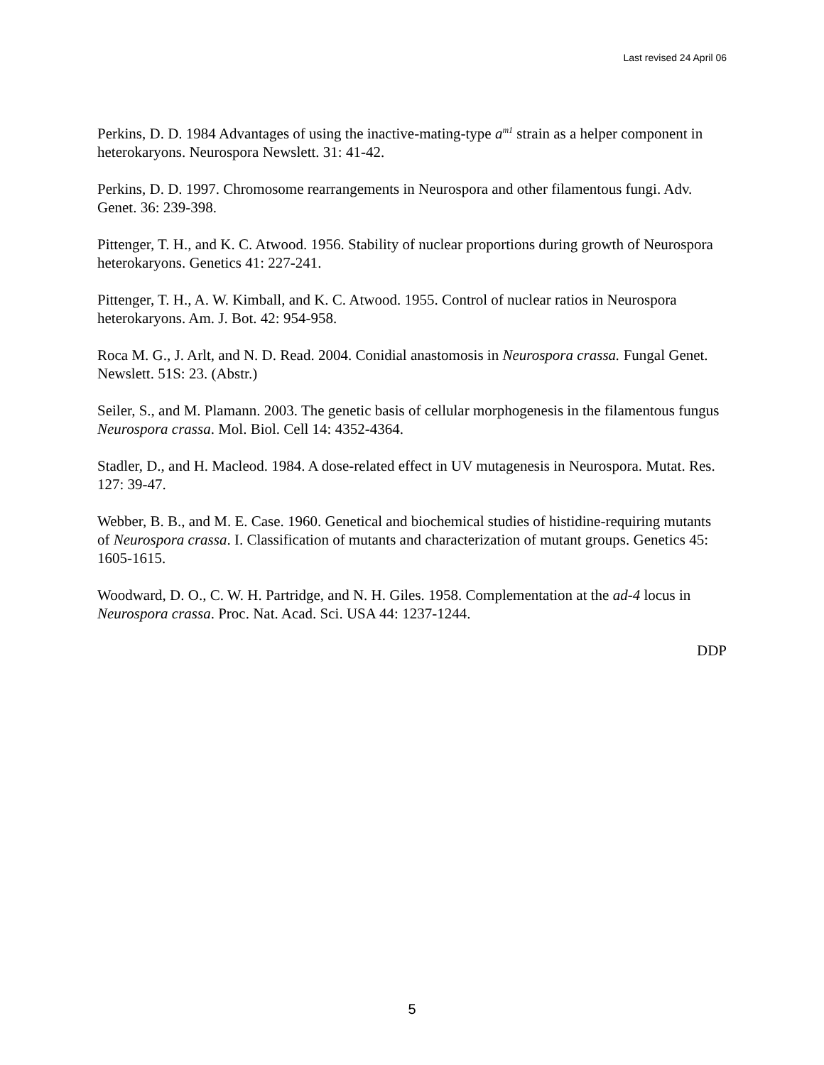Last revised 24 April 06
Perkins, D. D. 1984 Advantages of using the inactive-mating-type a<sup>m1</sup> strain as a helper component in heterokaryons. Neurospora Newslett. 31: 41-42.
Perkins, D. D. 1997. Chromosome rearrangements in Neurospora and other filamentous fungi. Adv. Genet. 36: 239-398.
Pittenger, T. H., and K. C. Atwood. 1956. Stability of nuclear proportions during growth of Neurospora heterokaryons. Genetics 41: 227-241.
Pittenger, T. H., A. W. Kimball, and K. C. Atwood. 1955. Control of nuclear ratios in Neurospora heterokaryons. Am. J. Bot. 42: 954-958.
Roca M. G., J. Arlt, and N. D. Read. 2004. Conidial anastomosis in Neurospora crassa. Fungal Genet. Newslett. 51S: 23. (Abstr.)
Seiler, S., and M. Plamann. 2003. The genetic basis of cellular morphogenesis in the filamentous fungus Neurospora crassa. Mol. Biol. Cell 14: 4352-4364.
Stadler, D., and H. Macleod. 1984. A dose-related effect in UV mutagenesis in Neurospora. Mutat. Res. 127: 39-47.
Webber, B. B., and M. E. Case. 1960. Genetical and biochemical studies of histidine-requiring mutants of Neurospora crassa. I. Classification of mutants and characterization of mutant groups. Genetics 45: 1605-1615.
Woodward, D. O., C. W. H. Partridge, and N. H. Giles. 1958. Complementation at the ad-4 locus in Neurospora crassa. Proc. Nat. Acad. Sci. USA 44: 1237-1244.
DDP
5